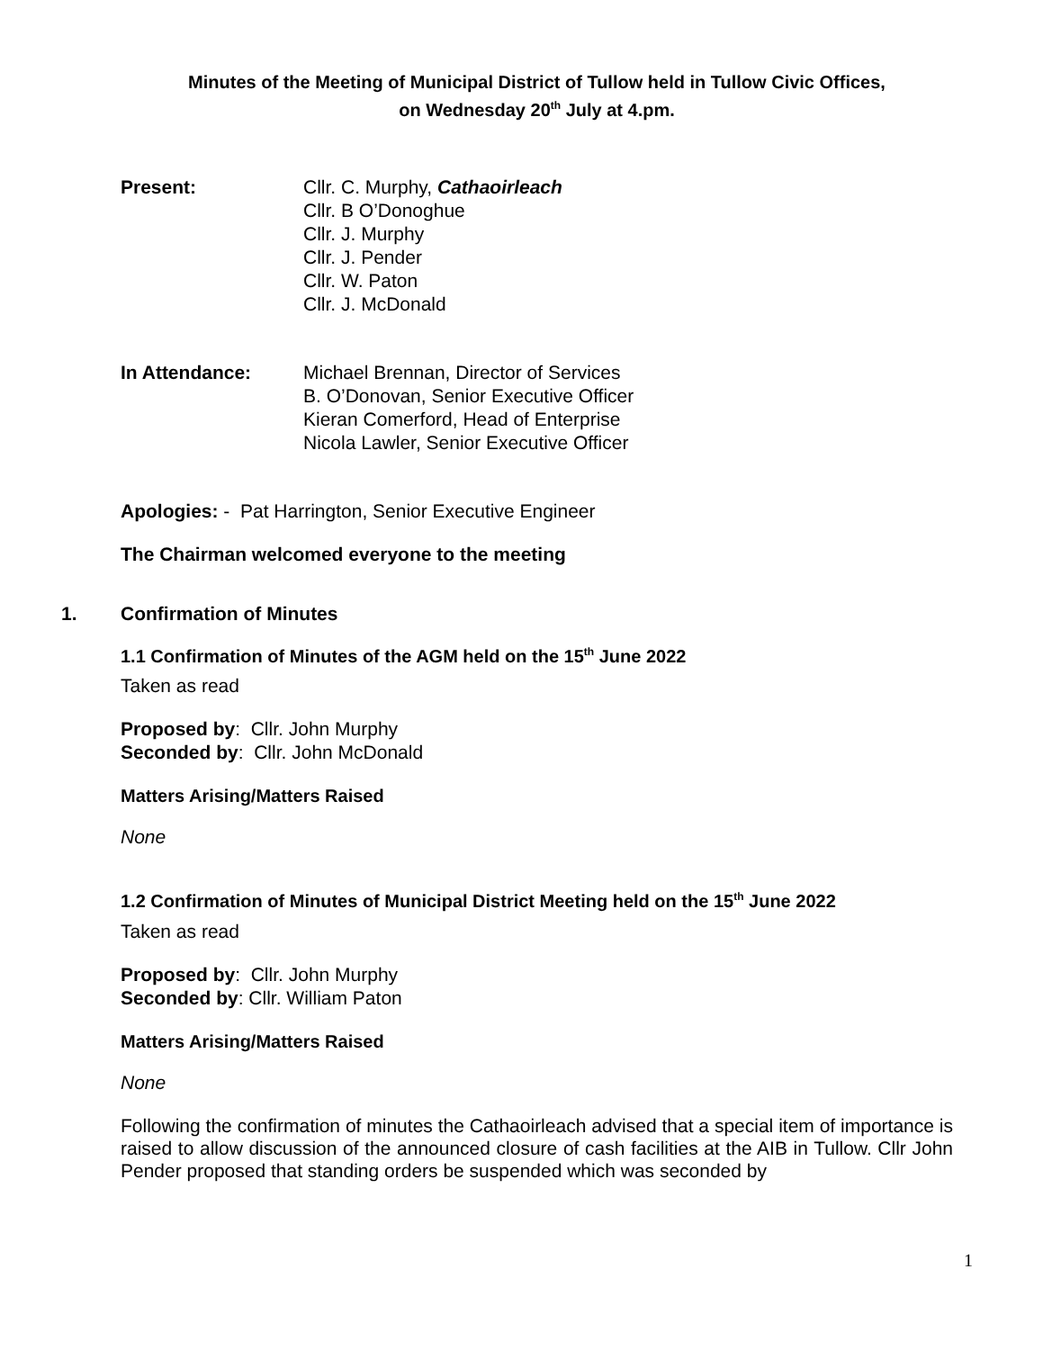Minutes of the Meeting of Municipal District of Tullow held in Tullow Civic Offices,
on Wednesday 20<sup>th</sup> July at 4.pm.
Present: Cllr. C. Murphy, Cathaoirleach
Cllr. B O’Donoghue
Cllr. J. Murphy
Cllr. J. Pender
Cllr. W. Paton
Cllr. J. McDonald
In Attendance: Michael Brennan, Director of Services
B. O’Donovan, Senior Executive Officer
Kieran Comerford, Head of Enterprise
Nicola Lawler, Senior Executive Officer
Apologies: - Pat Harrington, Senior Executive Engineer
The Chairman welcomed everyone to the meeting
1. Confirmation of Minutes
1.1 Confirmation of Minutes of the AGM held on the 15<sup>th</sup> June 2022
Taken as read
Proposed by: Cllr. John Murphy
Seconded by: Cllr. John McDonald
Matters Arising/Matters Raised
None
1.2 Confirmation of Minutes of Municipal District Meeting held on the 15<sup>th</sup> June 2022
Taken as read
Proposed by: Cllr. John Murphy
Seconded by: Cllr. William Paton
Matters Arising/Matters Raised
None
Following the confirmation of minutes the Cathaoirleach advised that a special item of importance is raised to allow discussion of the announced closure of cash facilities at the AIB in Tullow. Cllr John Pender proposed that standing orders be suspended which was seconded by
1